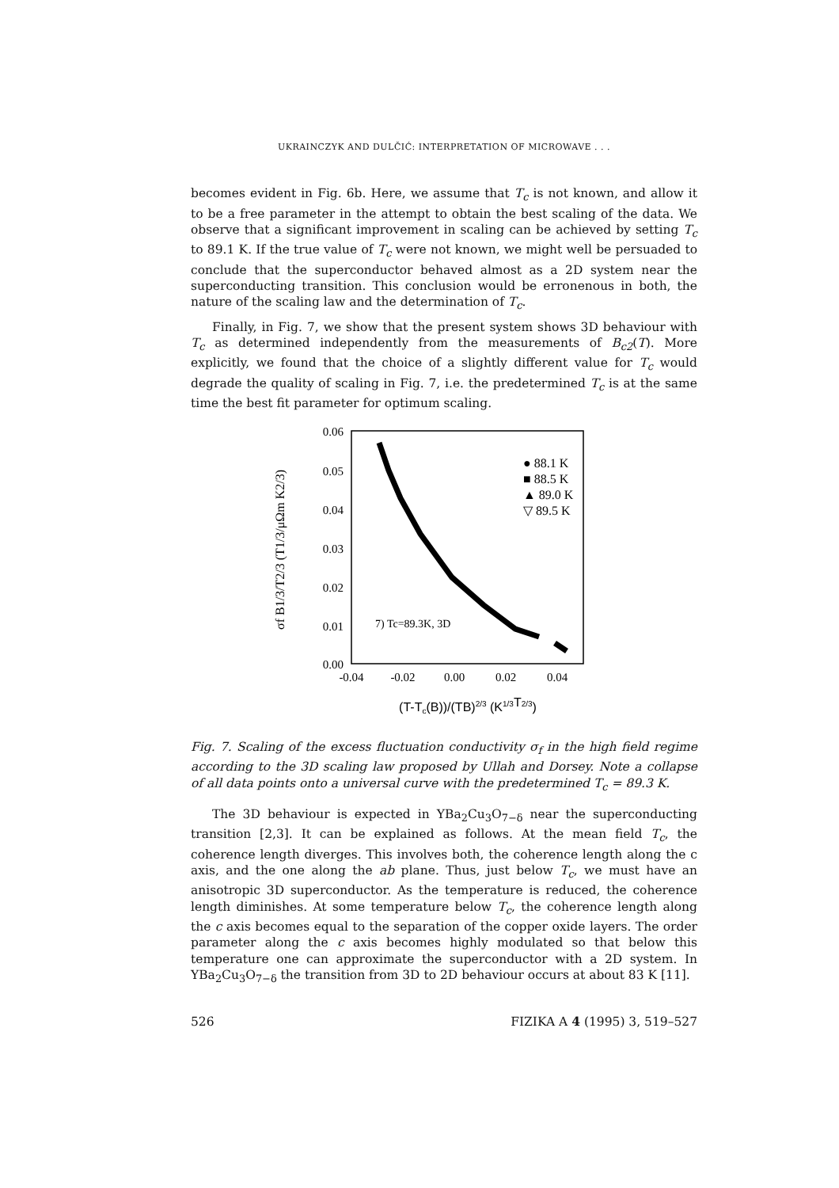UKRAINCZYK AND DULČIĆ: INTERPRETATION OF MICROWAVE . . .
becomes evident in Fig. 6b. Here, we assume that T<sub>c</sub> is not known, and allow it to be a free parameter in the attempt to obtain the best scaling of the data. We observe that a significant improvement in scaling can be achieved by setting T<sub>c</sub> to 89.1 K. If the true value of T<sub>c</sub> were not known, we might well be persuaded to conclude that the superconductor behaved almost as a 2D system near the superconducting transition. This conclusion would be erronenous in both, the nature of the scaling law and the determination of T<sub>c</sub>.
Finally, in Fig. 7, we show that the present system shows 3D behaviour with T<sub>c</sub> as determined independently from the measurements of B<sub>c2</sub>(T). More explicitly, we found that the choice of a slightly different value for T<sub>c</sub> would degrade the quality of scaling in Fig. 7, i.e. the predetermined T<sub>c</sub> is at the same time the best fit parameter for optimum scaling.
0.06
0.05
0.04
0.03
0.02
0.01
0.00
-0.04
-0.02
0.00
0.02
0.04
(T-Tc(B))/(TB)2/3 (K1/3T2/3)
σf B1/3/T2/3 (T1/3/μΩm K2/3)
● 88.1 K
■ 88.5 K
▲ 89.0 K
▽ 89.5 K
7) Tc=89.3K, 3D
Fig. 7. Scaling of the excess fluctuation conductivity σ<sub>f</sub> in the high field regime according to the 3D scaling law proposed by Ullah and Dorsey. Note a collapse of all data points onto a universal curve with the predetermined T<sub>c</sub> = 89.3 K.
The 3D behaviour is expected in YBa<sub>2</sub>Cu<sub>3</sub>O<sub>7−δ</sub> near the superconducting transition [2,3]. It can be explained as follows. At the mean field T<sub>c</sub>, the coherence length diverges. This involves both, the coherence length along the c axis, and the one along the ab plane. Thus, just below T<sub>c</sub>, we must have an anisotropic 3D superconductor. As the temperature is reduced, the coherence length diminishes. At some temperature below T<sub>c</sub>, the coherence length along the c axis becomes equal to the separation of the copper oxide layers. The order parameter along the c axis becomes highly modulated so that below this temperature one can approximate the superconductor with a 2D system. In YBa<sub>2</sub>Cu<sub>3</sub>O<sub>7−δ</sub> the transition from 3D to 2D behaviour occurs at about 83 K [11].
526 FIZIKA A 4 (1995) 3, 519–527